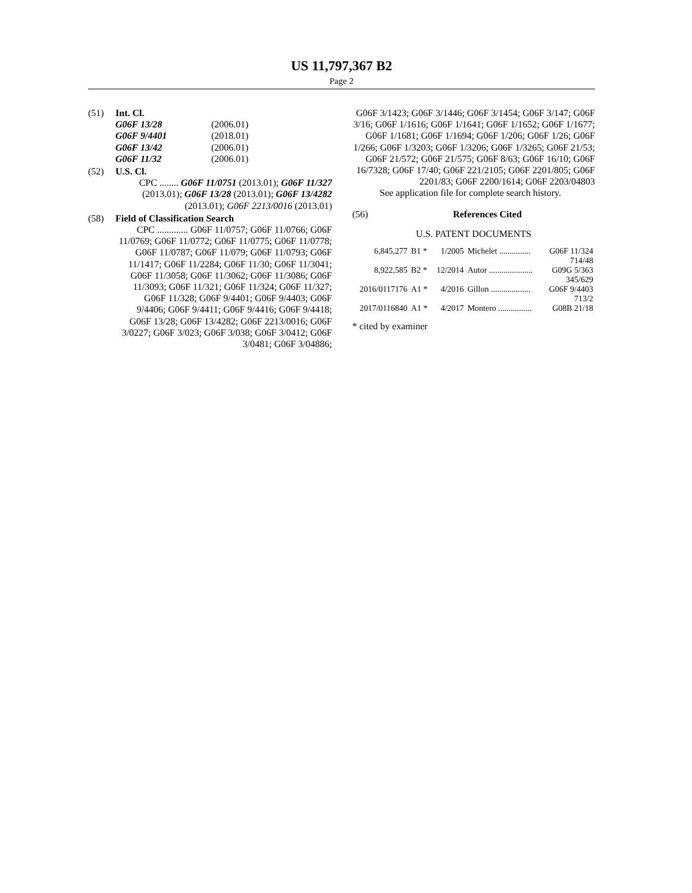US 11,797,367 B2
Page 2
(51) Int. Cl.
| G06F 13/28 | (2006.01) |
| G06F 9/4401 | (2018.01) |
| G06F 13/42 | (2006.01) |
| G06F 11/32 | (2006.01) |
(52) U.S. Cl.
CPC ........ G06F 11/0751 (2013.01); G06F 11/327 (2013.01); G06F 13/28 (2013.01); G06F 13/4282 (2013.01); G06F 2213/0016 (2013.01)
(58) Field of Classification Search
CPC ............. G06F 11/0757; G06F 11/0766; G06F 11/0769; G06F 11/0772; G06F 11/0775; G06F 11/0778; G06F 11/0787; G06F 11/079; G06F 11/0793; G06F 11/1417; G06F 11/2284; G06F 11/30; G06F 11/3041; G06F 11/3058; G06F 11/3062; G06F 11/3086; G06F 11/3093; G06F 11/321; G06F 11/324; G06F 11/327; G06F 11/328; G06F 9/4401; G06F 9/4403; G06F 9/4406; G06F 9/4411; G06F 9/4416; G06F 9/4418; G06F 13/28; G06F 13/4282; G06F 2213/0016; G06F 3/0227; G06F 3/023; G06F 3/038; G06F 3/0412; G06F 3/0481; G06F 3/04886;
G06F 3/1423; G06F 3/1446; G06F 3/1454; G06F 3/147; G06F 3/16; G06F 1/1616; G06F 1/1641; G06F 1/1652; G06F 1/1677; G06F 1/1681; G06F 1/1694; G06F 1/206; G06F 1/26; G06F 1/266; G06F 1/3203; G06F 1/3206; G06F 1/3265; G06F 21/53; G06F 21/572; G06F 21/575; G06F 8/63; G06F 16/10; G06F 16/7328; G06F 17/40; G06F 221/2105; G06F 2201/805; G06F 2201/83; G06F 2200/1614; G06F 2203/04803
See application file for complete search history.
(56) References Cited
U.S. PATENT DOCUMENTS
| 6,845,277 | B1 * | 1/2005 | Michelet ............... | G06F 11/324 |
| | | | | 714/48 |
| 8,922,585 | B2 * | 12/2014 | Autor ..................... | G09G 5/363 |
| | | | | 345/629 |
| 2016/0117176 | A1 * | 4/2016 | Gillon ................... | G06F 9/4403 |
| | | | | 713/2 |
| 2017/0116840 | A1 * | 4/2017 | Montero ................ | G08B 21/18 |
* cited by examiner